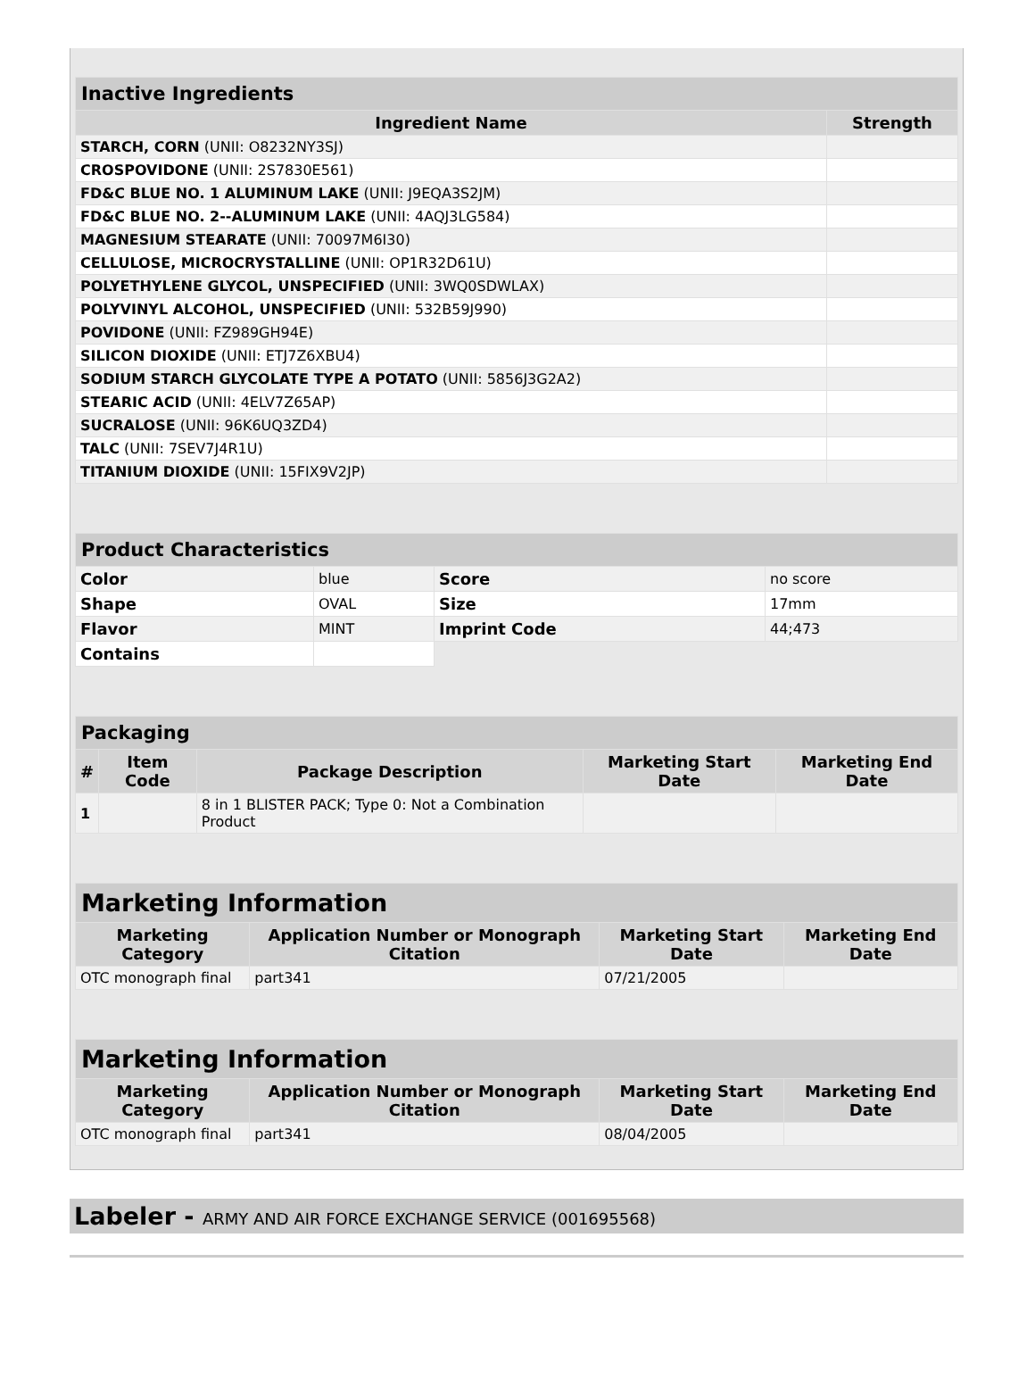| Inactive Ingredients | |
| --- | --- |
| Ingredient Name | Strength |
| STARCH, CORN (UNII: O8232NY3SJ) | |
| CROSPOVIDONE (UNII: 2S7830E561) | |
| FD&C BLUE NO. 1 ALUMINUM LAKE (UNII: J9EQA3S2JM) | |
| FD&C BLUE NO. 2--ALUMINUM LAKE (UNII: 4AQJ3LG584) | |
| MAGNESIUM STEARATE (UNII: 70097M6I30) | |
| CELLULOSE, MICROCRYSTALLINE (UNII: OP1R32D61U) | |
| POLYETHYLENE GLYCOL, UNSPECIFIED (UNII: 3WQ0SDWLAX) | |
| POLYVINYL ALCOHOL, UNSPECIFIED (UNII: 532B59J990) | |
| POVIDONE (UNII: FZ989GH94E) | |
| SILICON DIOXIDE (UNII: ETJ7Z6XBU4) | |
| SODIUM STARCH GLYCOLATE TYPE A POTATO (UNII: 5856J3G2A2) | |
| STEARIC ACID (UNII: 4ELV7Z65AP) | |
| SUCRALOSE (UNII: 96K6UQ3ZD4) | |
| TALC (UNII: 7SEV7J4R1U) | |
| TITANIUM DIOXIDE (UNII: 15FIX9V2JP) | |
| Product Characteristics | | | |
| --- | --- | --- | --- |
| Color | blue | Score | no score |
| Shape | OVAL | Size | 17mm |
| Flavor | MINT | Imprint Code | 44;473 |
| Contains | | | |
| Packaging | | | | |
| --- | --- | --- | --- | --- |
| # | Item Code | Package Description | Marketing Start Date | Marketing End Date |
| 1 | | 8 in 1 BLISTER PACK; Type 0: Not a Combination Product | | |
| Marketing Information | | | |
| --- | --- | --- | --- |
| Marketing Category | Application Number or Monograph Citation | Marketing Start Date | Marketing End Date |
| OTC monograph final | part341 | 07/21/2005 | |
| Marketing Information | | | |
| --- | --- | --- | --- |
| Marketing Category | Application Number or Monograph Citation | Marketing Start Date | Marketing End Date |
| OTC monograph final | part341 | 08/04/2005 | |
Labeler - ARMY AND AIR FORCE EXCHANGE SERVICE (001695568)